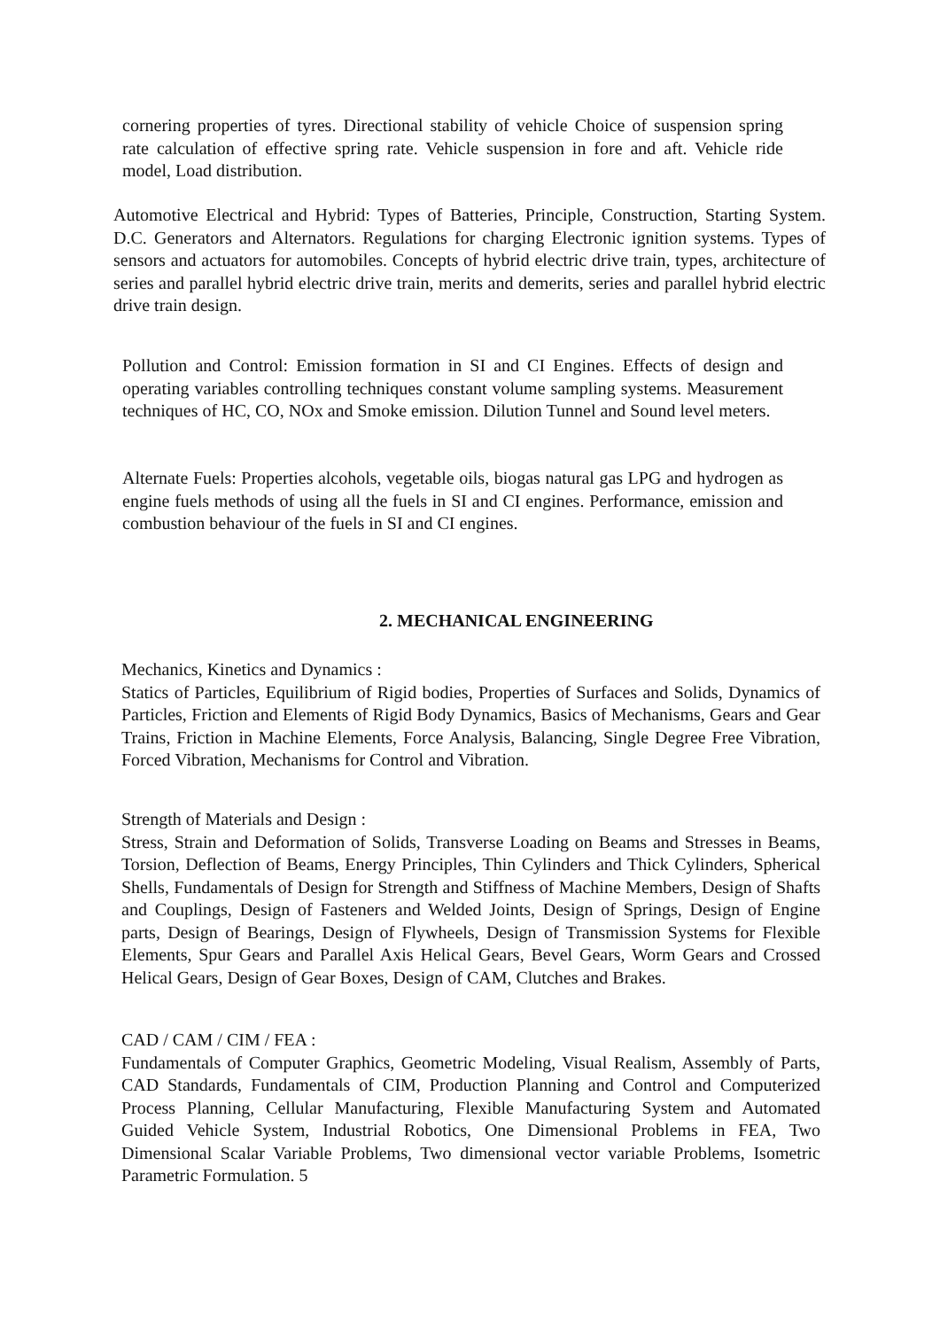cornering properties of tyres. Directional stability of vehicle Choice of suspension spring rate calculation of effective spring rate. Vehicle suspension in fore and aft. Vehicle ride model, Load distribution.
Automotive Electrical and Hybrid: Types of Batteries, Principle, Construction, Starting System. D.C. Generators and Alternators. Regulations for charging Electronic ignition systems. Types of sensors and actuators for automobiles. Concepts of hybrid electric drive train, types, architecture of series and parallel hybrid electric drive train, merits and demerits, series and parallel hybrid electric drive train design.
Pollution and Control: Emission formation in SI and CI Engines. Effects of design and operating variables controlling techniques constant volume sampling systems. Measurement techniques of HC, CO, NOx and Smoke emission. Dilution Tunnel and Sound level meters.
Alternate Fuels: Properties alcohols, vegetable oils, biogas natural gas LPG and hydrogen as engine fuels methods of using all the fuels in SI and CI engines. Performance, emission and combustion behaviour of the fuels in SI and CI engines.
2. MECHANICAL ENGINEERING
Mechanics, Kinetics and Dynamics :
Statics of Particles, Equilibrium of Rigid bodies, Properties of Surfaces and Solids, Dynamics of Particles, Friction and Elements of Rigid Body Dynamics, Basics of Mechanisms, Gears and Gear Trains, Friction in Machine Elements, Force Analysis, Balancing, Single Degree Free Vibration, Forced Vibration, Mechanisms for Control and Vibration.
Strength of Materials and Design :
Stress, Strain and Deformation of Solids, Transverse Loading on Beams and Stresses in Beams, Torsion, Deflection of Beams, Energy Principles, Thin Cylinders and Thick Cylinders, Spherical Shells, Fundamentals of Design for Strength and Stiffness of Machine Members, Design of Shafts and Couplings, Design of Fasteners and Welded Joints, Design of Springs, Design of Engine parts, Design of Bearings, Design of Flywheels, Design of Transmission Systems for Flexible Elements, Spur Gears and Parallel Axis Helical Gears, Bevel Gears, Worm Gears and Crossed Helical Gears, Design of Gear Boxes, Design of CAM, Clutches and Brakes.
CAD / CAM / CIM / FEA :
Fundamentals of Computer Graphics, Geometric Modeling, Visual Realism, Assembly of Parts, CAD Standards, Fundamentals of CIM, Production Planning and Control and Computerized Process Planning, Cellular Manufacturing, Flexible Manufacturing System and Automated Guided Vehicle System, Industrial Robotics, One Dimensional Problems in FEA, Two Dimensional Scalar Variable Problems, Two dimensional vector variable Problems, Isometric Parametric Formulation. 5